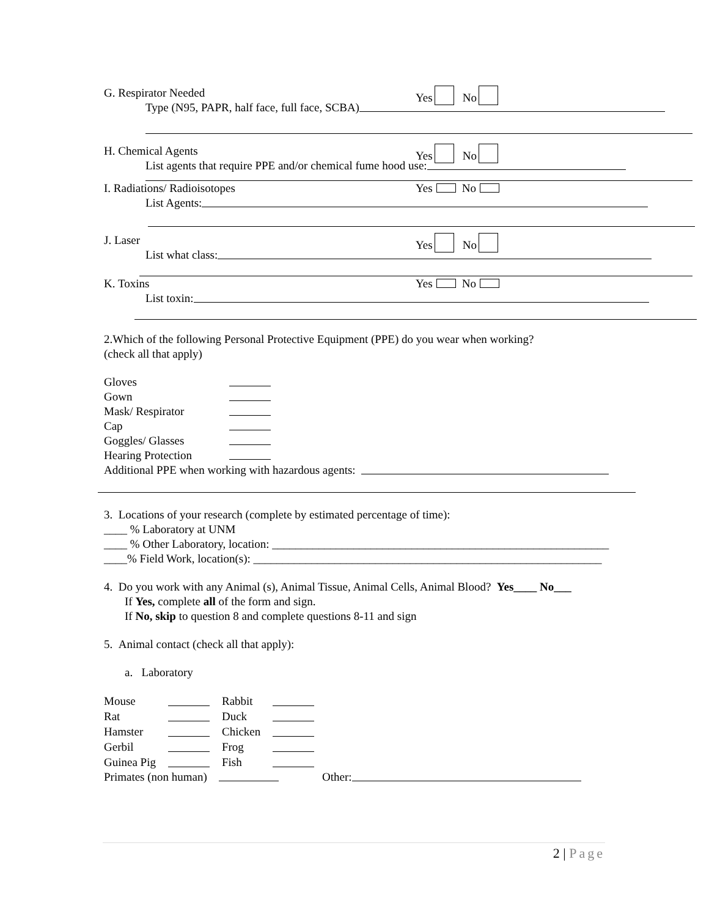G. Respirator Needed Yes No
Type (N95, PAPR, half face, full face, SCBA)
H. Chemical Agents Yes No
List agents that require PPE and/or chemical fume hood use:
I. Radiations/ Radioisotopes Yes No
List Agents:
J. Laser Yes No
List what class:
K. Toxins Yes No
List toxin:
2.Which of the following Personal Protective Equipment (PPE) do you wear when working?
(check all that apply)
Gloves
Gown
Mask/ Respirator
Cap
Goggles/ Glasses
Hearing Protection
Additional PPE when working with hazardous agents:
3. Locations of your research (complete by estimated percentage of time):
____ % Laboratory at UNM
____ % Other Laboratory, location: __________________________________________________________
____% Field Work, location(s): ____________________________________________________________
4. Do you work with any Animal (s), Animal Tissue, Animal Cells, Animal Blood? Yes____ No___
If Yes, complete all of the form and sign.
If No, skip to question 8 and complete questions 8-11 and sign
5. Animal contact (check all that apply):
a. Laboratory
| Mouse | | Rabbit | |
| Rat | | Duck | |
| Hamster | | Chicken | |
| Gerbil | | Frog | |
| Guinea Pig | | Fish | |
Primates (non human) Other:
2 | Page